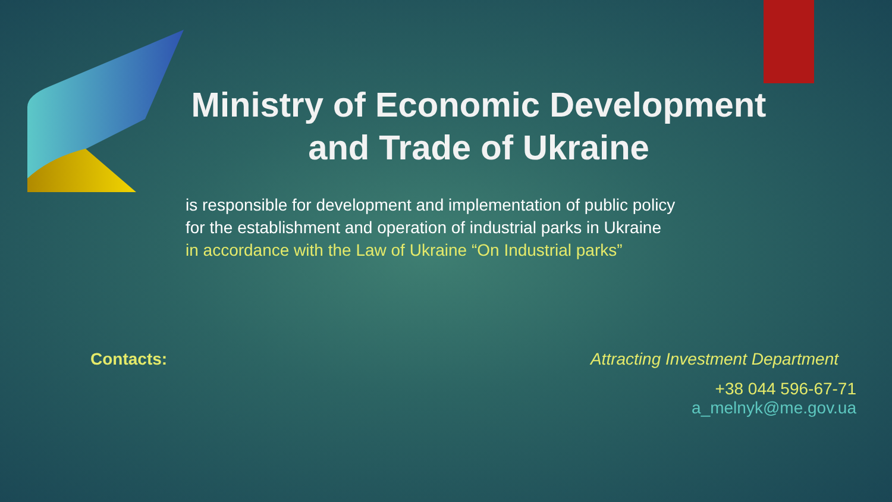Ministry of Economic Development and Trade of Ukraine
is responsible for development and implementation of public policy
for the establishment and operation of industrial parks in Ukraine
in accordance with the Law of Ukraine “On Industrial parks”
Contacts: Attracting Investment Department
+38 044 596-67-71
a_melnyk@me.gov.ua